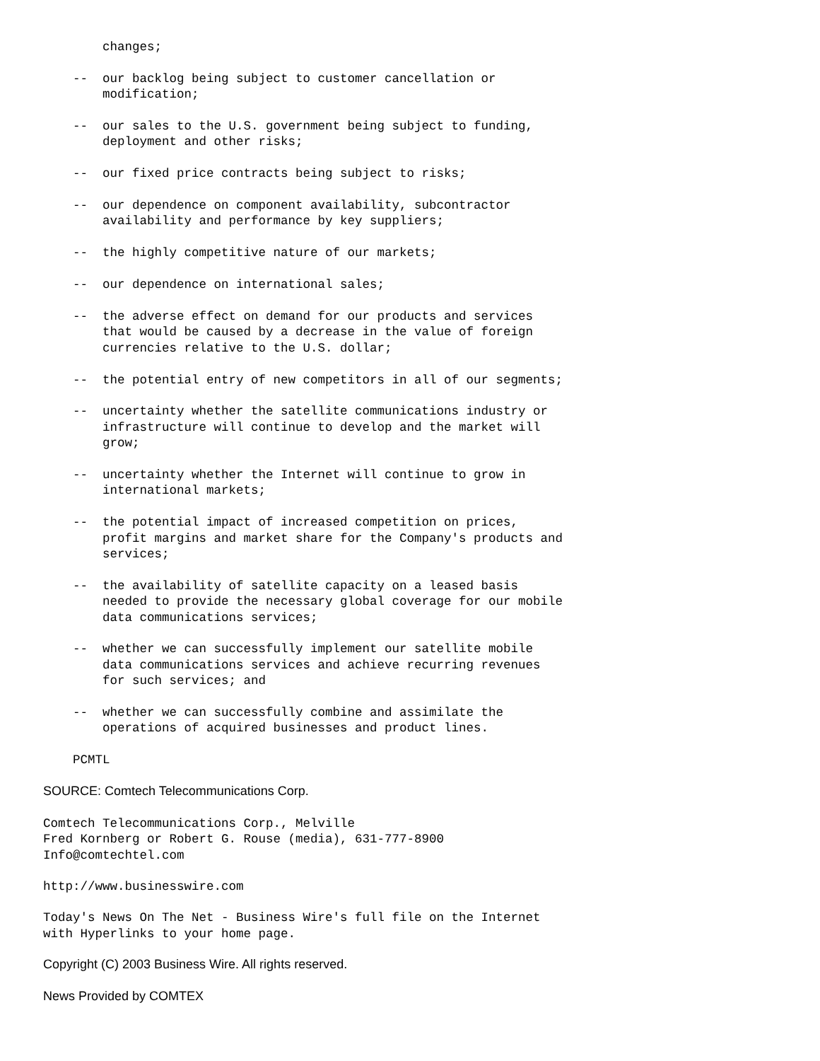changes;

    --  our backlog being subject to customer cancellation or
        modification;

    --  our sales to the U.S. government being subject to funding,
        deployment and other risks;

    --  our fixed price contracts being subject to risks;

    --  our dependence on component availability, subcontractor
        availability and performance by key suppliers;

    --  the highly competitive nature of our markets;

    --  our dependence on international sales;

    --  the adverse effect on demand for our products and services
        that would be caused by a decrease in the value of foreign
        currencies relative to the U.S. dollar;

    --  the potential entry of new competitors in all of our segments;

    --  uncertainty whether the satellite communications industry or
        infrastructure will continue to develop and the market will
        grow;

    --  uncertainty whether the Internet will continue to grow in
        international markets;

    --  the potential impact of increased competition on prices,
        profit margins and market share for the Company's products and
        services;

    --  the availability of satellite capacity on a leased basis
        needed to provide the necessary global coverage for our mobile
        data communications services;

    --  whether we can successfully implement our satellite mobile
        data communications services and achieve recurring revenues
        for such services; and

    --  whether we can successfully combine and assimilate the
        operations of acquired businesses and product lines.

    PCMTL
SOURCE: Comtech Telecommunications Corp.
Comtech Telecommunications Corp., Melville
Fred Kornberg or Robert G. Rouse (media), 631-777-8900
Info@comtechtel.com
http://www.businesswire.com
Today's News On The Net - Business Wire's full file on the Internet
with Hyperlinks to your home page.
Copyright (C) 2003 Business Wire. All rights reserved.
News Provided by COMTEX